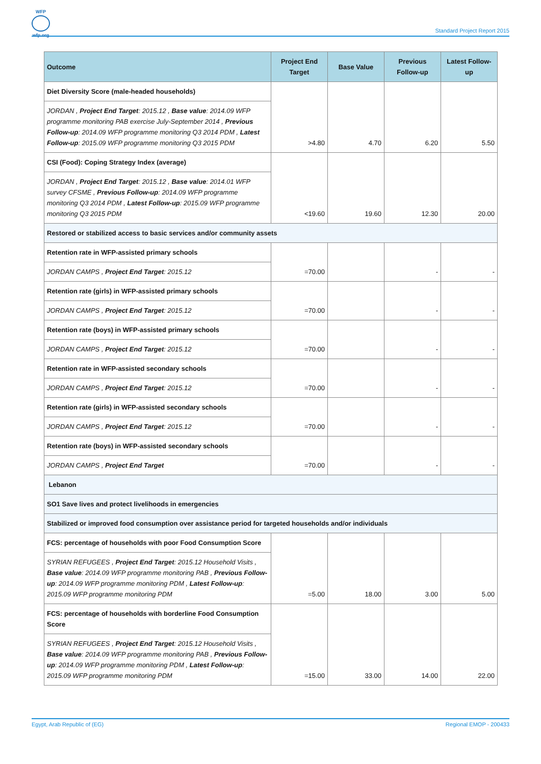WFP
wfp.org
Standard Project Report 2015
| Outcome | Project End Target | Base Value | Previous Follow-up | Latest Follow-up |
| --- | --- | --- | --- | --- |
| Diet Diversity Score (male-headed households) | >4.80 | 4.70 | 6.20 | 5.50 |
| JORDAN , Project End Target : 2015.12 , Base value : 2014.09 WFP programme monitoring PAB exercise July-September 2014 , Previous Follow-up : 2014.09 WFP programme monitoring Q3 2014 PDM , Latest Follow-up : 2015.09 WFP programme monitoring Q3 2015 PDM | | | | |
| CSI (Food): Coping Strategy Index (average) | <19.60 | 19.60 | 12.30 | 20.00 |
| JORDAN , Project End Target : 2015.12 , Base value : 2014.01 WFP survey CFSME , Previous Follow-up : 2014.09 WFP programme monitoring Q3 2014 PDM , Latest Follow-up : 2015.09 WFP programme monitoring Q3 2015 PDM | | | | |
| Restored or stabilized access to basic services and/or community assets | | | | |
| Retention rate in WFP-assisted primary schools | =70.00 | | - | - |
| JORDAN CAMPS , Project End Target : 2015.12 | | | | |
| Retention rate (girls) in WFP-assisted primary schools | =70.00 | | - | - |
| JORDAN CAMPS , Project End Target : 2015.12 | | | | |
| Retention rate (boys) in WFP-assisted primary schools | =70.00 | | - | - |
| JORDAN CAMPS , Project End Target : 2015.12 | | | | |
| Retention rate in WFP-assisted secondary schools | =70.00 | | - | - |
| JORDAN CAMPS , Project End Target : 2015.12 | | | | |
| Retention rate (girls) in WFP-assisted secondary schools | =70.00 | | - | - |
| JORDAN CAMPS , Project End Target : 2015.12 | | | | |
| Retention rate (boys) in WFP-assisted secondary schools | =70.00 | | - | - |
| JORDAN CAMPS , Project End Target | | | | |
| Lebanon | | | | |
| SO1 Save lives and protect livelihoods in emergencies | | | | |
| Stabilized or improved food consumption over assistance period for targeted households and/or individuals | | | | |
| FCS: percentage of households with poor Food Consumption Score | =5.00 | 18.00 | 3.00 | 5.00 |
| SYRIAN REFUGEES , Project End Target : 2015.12 Household Visits , Base value : 2014.09 WFP programme monitoring PAB , Previous Follow-up : 2014.09 WFP programme monitoring PDM , Latest Follow-up : 2015.09 WFP programme monitoring PDM | | | | |
| FCS: percentage of households with borderline Food Consumption Score | =15.00 | 33.00 | 14.00 | 22.00 |
| SYRIAN REFUGEES , Project End Target : 2015.12 Household Visits , Base value : 2014.09 WFP programme monitoring PAB , Previous Follow-up : 2014.09 WFP programme monitoring PDM , Latest Follow-up : 2015.09 WFP programme monitoring PDM | | | | |
Egypt, Arab Republic of (EG) Regional EMOP - 200433